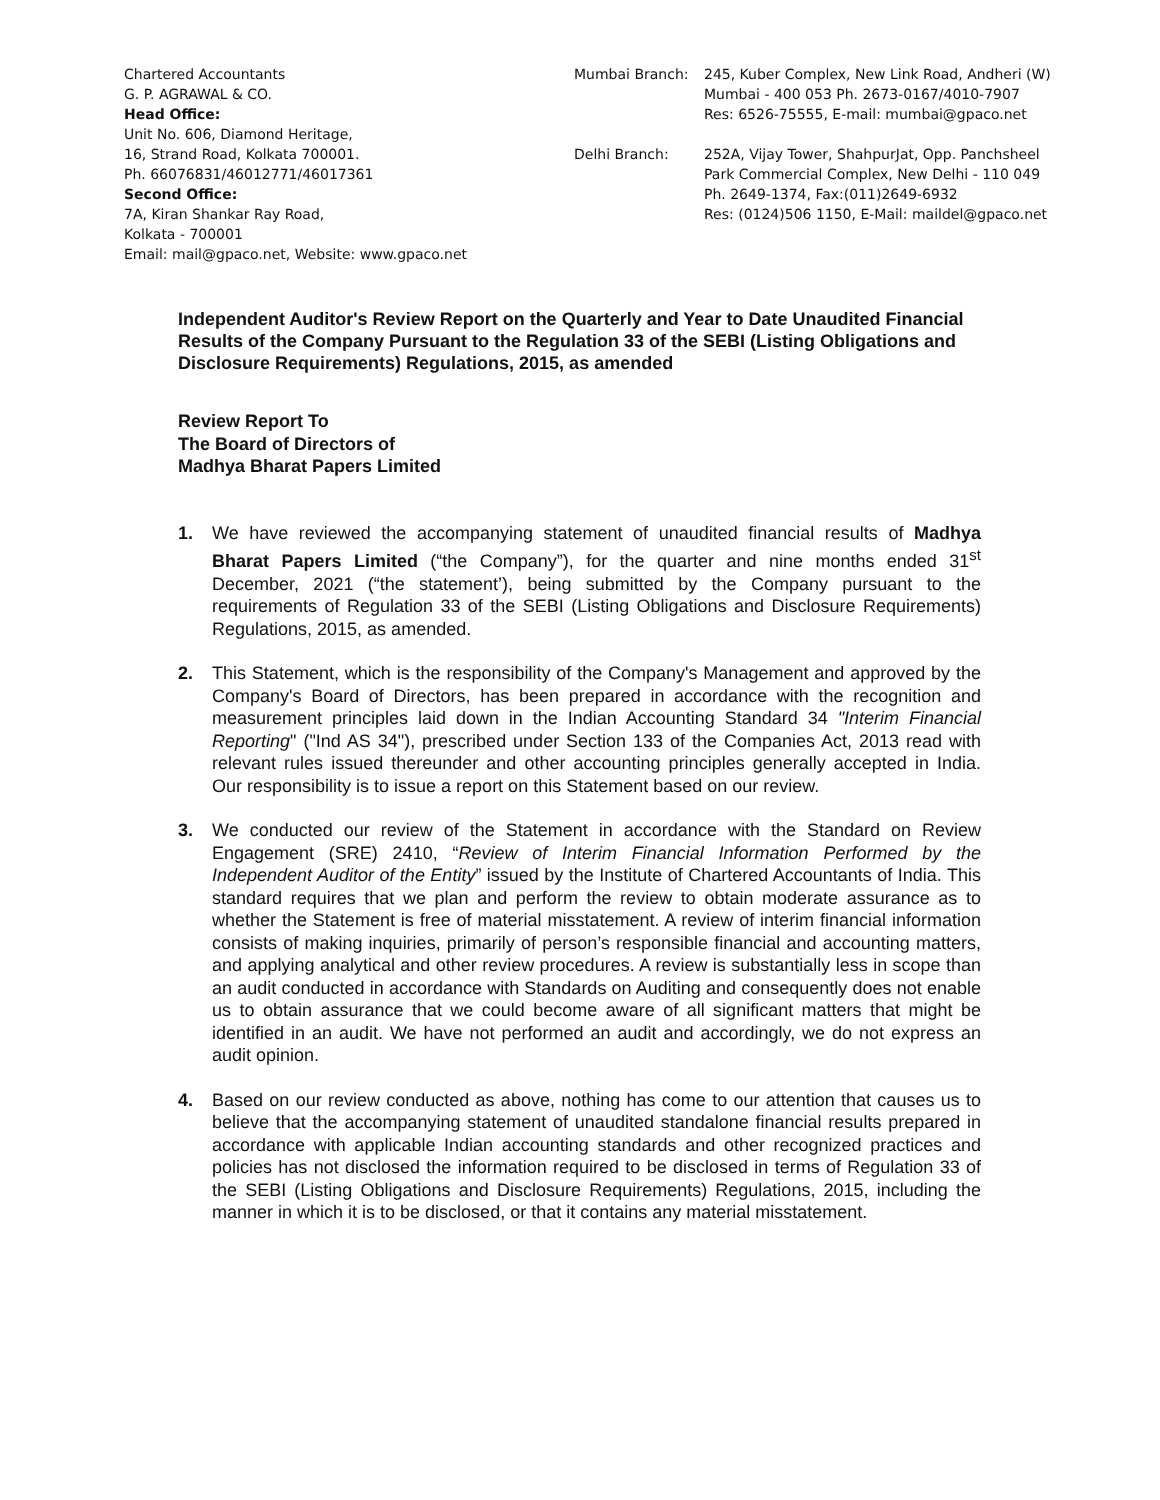Chartered Accountants
G. P. AGRAWAL & CO.
Head Office:
Unit No. 606, Diamond Heritage,
16, Strand Road, Kolkata 700001.
Ph. 66076831/46012771/46017361
Second Office:
7A, Kiran Shankar Ray Road,
Kolkata - 700001
Email: mail@gpaco.net, Website: www.gpaco.net
Mumbai Branch: 245, Kuber Complex, New Link Road, Andheri (W)
Mumbai - 400 053 Ph. 2673-0167/4010-7907
Res: 6526-75555, E-mail: mumbai@gpaco.net
Delhi Branch: 252A, Vijay Tower, ShahpurJat, Opp. Panchsheel
Park Commercial Complex, New Delhi - 110 049
Ph. 2649-1374, Fax:(011)2649-6932
Res: (0124)506 1150, E-Mail: maildel@gpaco.net
Independent Auditor's Review Report on the Quarterly and Year to Date Unaudited Financial Results of the Company Pursuant to the Regulation 33 of the SEBI (Listing Obligations and Disclosure Requirements) Regulations, 2015, as amended
Review Report To
The Board of Directors of
Madhya Bharat Papers Limited
1. We have reviewed the accompanying statement of unaudited financial results of Madhya Bharat Papers Limited (“the Company”), for the quarter and nine months ended 31<sup>st</sup> December, 2021 (“the statement’), being submitted by the Company pursuant to the requirements of Regulation 33 of the SEBI (Listing Obligations and Disclosure Requirements) Regulations, 2015, as amended.
2. This Statement, which is the responsibility of the Company's Management and approved by the Company's Board of Directors, has been prepared in accordance with the recognition and measurement principles laid down in the Indian Accounting Standard 34 "Interim Financial Reporting" ("Ind AS 34"), prescribed under Section 133 of the Companies Act, 2013 read with relevant rules issued thereunder and other accounting principles generally accepted in India. Our responsibility is to issue a report on this Statement based on our review.
3. We conducted our review of the Statement in accordance with the Standard on Review Engagement (SRE) 2410, “Review of Interim Financial Information Performed by the Independent Auditor of the Entity” issued by the Institute of Chartered Accountants of India. This standard requires that we plan and perform the review to obtain moderate assurance as to whether the Statement is free of material misstatement. A review of interim financial information consists of making inquiries, primarily of person’s responsible financial and accounting matters, and applying analytical and other review procedures. A review is substantially less in scope than an audit conducted in accordance with Standards on Auditing and consequently does not enable us to obtain assurance that we could become aware of all significant matters that might be identified in an audit. We have not performed an audit and accordingly, we do not express an audit opinion.
4. Based on our review conducted as above, nothing has come to our attention that causes us to believe that the accompanying statement of unaudited standalone financial results prepared in accordance with applicable Indian accounting standards and other recognized practices and policies has not disclosed the information required to be disclosed in terms of Regulation 33 of the SEBI (Listing Obligations and Disclosure Requirements) Regulations, 2015, including the manner in which it is to be disclosed, or that it contains any material misstatement.